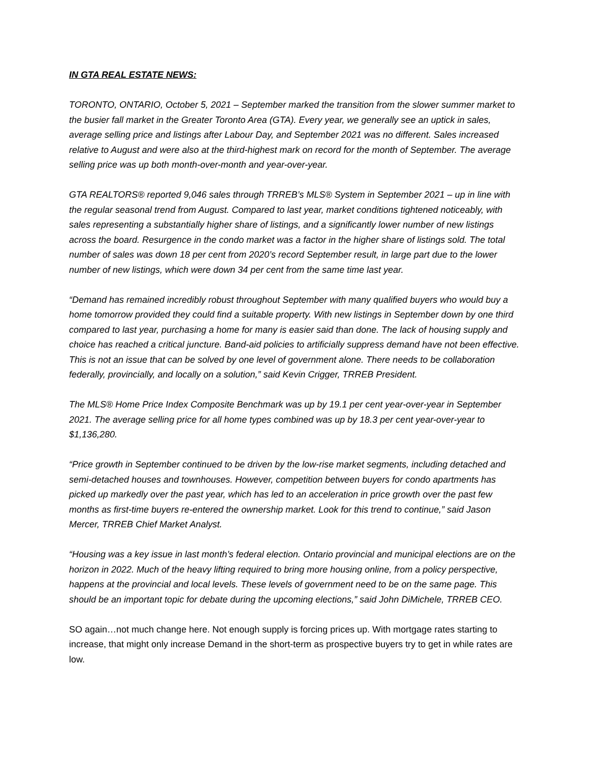IN GTA REAL ESTATE NEWS:
TORONTO, ONTARIO, October 5, 2021 – September marked the transition from the slower summer market to the busier fall market in the Greater Toronto Area (GTA). Every year, we generally see an uptick in sales, average selling price and listings after Labour Day, and September 2021 was no different. Sales increased relative to August and were also at the third-highest mark on record for the month of September. The average selling price was up both month-over-month and year-over-year.
GTA REALTORS® reported 9,046 sales through TRREB’s MLS® System in September 2021 – up in line with the regular seasonal trend from August. Compared to last year, market conditions tightened noticeably, with sales representing a substantially higher share of listings, and a significantly lower number of new listings across the board. Resurgence in the condo market was a factor in the higher share of listings sold. The total number of sales was down 18 per cent from 2020’s record September result, in large part due to the lower number of new listings, which were down 34 per cent from the same time last year.
“Demand has remained incredibly robust throughout September with many qualified buyers who would buy a home tomorrow provided they could find a suitable property. With new listings in September down by one third compared to last year, purchasing a home for many is easier said than done. The lack of housing supply and choice has reached a critical juncture. Band-aid policies to artificially suppress demand have not been effective. This is not an issue that can be solved by one level of government alone. There needs to be collaboration federally, provincially, and locally on a solution,” said Kevin Crigger, TRREB President.
The MLS® Home Price Index Composite Benchmark was up by 19.1 per cent year-over-year in September 2021. The average selling price for all home types combined was up by 18.3 per cent year-over-year to $1,136,280.
“Price growth in September continued to be driven by the low-rise market segments, including detached and semi-detached houses and townhouses. However, competition between buyers for condo apartments has picked up markedly over the past year, which has led to an acceleration in price growth over the past few months as first-time buyers re-entered the ownership market. Look for this trend to continue,” said Jason Mercer, TRREB Chief Market Analyst.
“Housing was a key issue in last month’s federal election. Ontario provincial and municipal elections are on the horizon in 2022. Much of the heavy lifting required to bring more housing online, from a policy perspective, happens at the provincial and local levels. These levels of government need to be on the same page. This should be an important topic for debate during the upcoming elections,” said John DiMichele, TRREB CEO.
SO again…not much change here. Not enough supply is forcing prices up. With mortgage rates starting to increase, that might only increase Demand in the short-term as prospective buyers try to get in while rates are low.